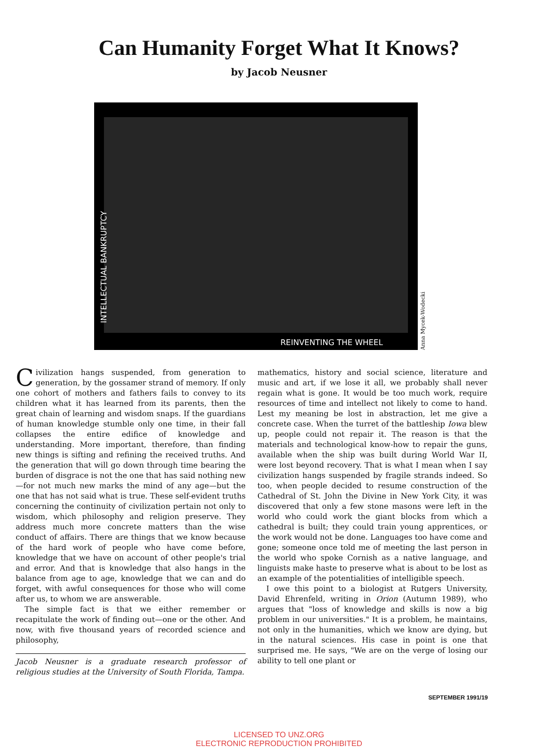Can Humanity Forget What It Knows?
by Jacob Neusner
REINVENTING THE WHEEL
INTELLECTUAL BANKRUPTCY
Anna Mycek-Wodecki
Civilization hangs suspended, from generation to generation, by the gossamer strand of memory. If only one cohort of mothers and fathers fails to convey to its children what it has learned from its parents, then the great chain of learning and wisdom snaps. If the guardians of human knowledge stumble only one time, in their fall collapses the entire edifice of knowledge and understanding. More important, therefore, than finding new things is sifting and refining the received truths. And the generation that will go down through time bearing the burden of disgrace is not the one that has said nothing new—for not much new marks the mind of any age—but the one that has not said what is true. These self-evident truths concerning the continuity of civilization pertain not only to wisdom, which philosophy and religion preserve. They address much more concrete matters than the wise conduct of affairs. There are things that we know because of the hard work of people who have come before, knowledge that we have on account of other people's trial and error. And that is knowledge that also hangs in the balance from age to age, knowledge that we can and do forget, with awful consequences for those who will come after us, to whom we are answerable.
The simple fact is that we either remember or recapitulate the work of finding out—one or the other. And now, with five thousand years of recorded science and philosophy,
Jacob Neusner is a graduate research professor of religious studies at the University of South Florida, Tampa.
mathematics, history and social science, literature and music and art, if we lose it all, we probably shall never regain what is gone. It would be too much work, require resources of time and intellect not likely to come to hand. Lest my meaning be lost in abstraction, let me give a concrete case. When the turret of the battleship Iowa blew up, people could not repair it. The reason is that the materials and technological know-how to repair the guns, available when the ship was built during World War II, were lost beyond recovery. That is what I mean when I say civilization hangs suspended by fragile strands indeed. So too, when people decided to resume construction of the Cathedral of St. John the Divine in New York City, it was discovered that only a few stone masons were left in the world who could work the giant blocks from which a cathedral is built; they could train young apprentices, or the work would not be done. Languages too have come and gone; someone once told me of meeting the last person in the world who spoke Cornish as a native language, and linguists make haste to preserve what is about to be lost as an example of the potentialities of intelligible speech.
I owe this point to a biologist at Rutgers University, David Ehrenfeld, writing in Orion (Autumn 1989), who argues that "loss of knowledge and skills is now a big problem in our universities." It is a problem, he maintains, not only in the humanities, which we know are dying, but in the natural sciences. His case in point is one that surprised me. He says, "We are on the verge of losing our ability to tell one plant or
SEPTEMBER 1991/19
LICENSED TO UNZ.ORG
ELECTRONIC REPRODUCTION PROHIBITED